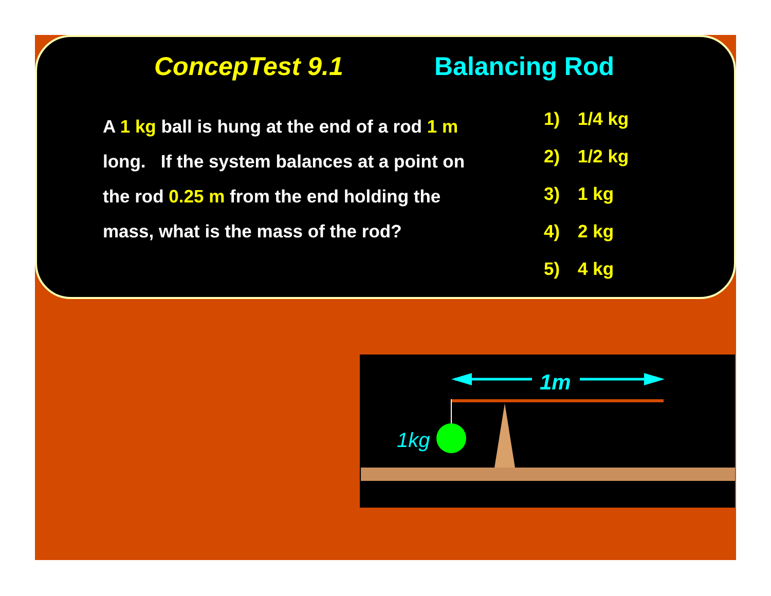ConcepTest 9.1 Balancing Rod
A 1 kg ball is hung at the end of a rod 1 m long. If the system balances at a point on the rod 0.25 m from the end holding the mass, what is the mass of the rod?
1) 1/4 kg
2) 1/2 kg
3) 1 kg
4) 2 kg
5) 4 kg
1m
1kg